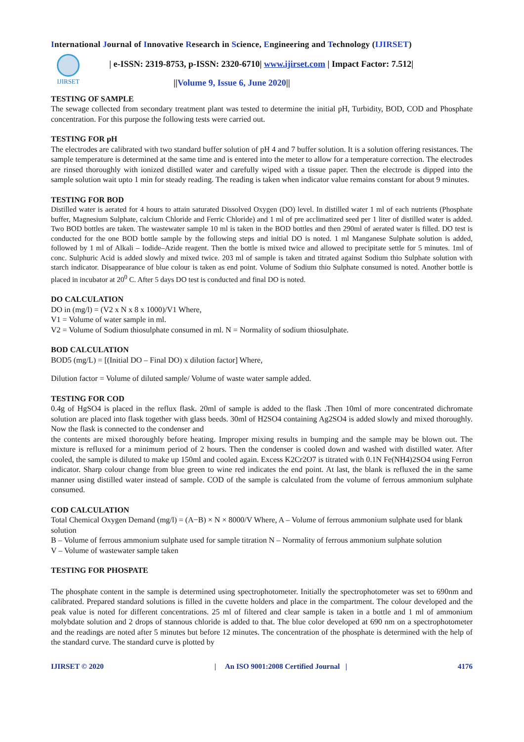International Journal of Innovative Research in Science, Engineering and Technology (IJIRSET)
IJIRSET
| e-ISSN: 2319-8753, p-ISSN: 2320-6710| www.ijirset.com | Impact Factor: 7.512|
||Volume 9, Issue 6, June 2020||
TESTING OF SAMPLE
The sewage collected from secondary treatment plant was tested to determine the initial pH, Turbidity, BOD, COD and Phosphate concentration. For this purpose the following tests were carried out.
TESTING FOR pH
The electrodes are calibrated with two standard buffer solution of pH 4 and 7 buffer solution. It is a solution offering resistances. The sample temperature is determined at the same time and is entered into the meter to allow for a temperature correction. The electrodes are rinsed thoroughly with ionized distilled water and carefully wiped with a tissue paper. Then the electrode is dipped into the sample solution wait upto 1 min for steady reading. The reading is taken when indicator value remains constant for about 9 minutes.
TESTING FOR BOD
Distilled water is aerated for 4 hours to attain saturated Dissolved Oxygen (DO) level. In distilled water 1 ml of each nutrients (Phosphate buffer, Magnesium Sulphate, calcium Chloride and Ferric Chloride) and 1 ml of pre acclimatized seed per 1 liter of distilled water is added. Two BOD bottles are taken. The wastewater sample 10 ml is taken in the BOD bottles and then 290ml of aerated water is filled. DO test is conducted for the one BOD bottle sample by the following steps and initial DO is noted. 1 ml Manganese Sulphate solution is added, followed by 1 ml of Alkali – Iodide–Azide reagent. Then the bottle is mixed twice and allowed to precipitate settle for 5 minutes. 1ml of conc. Sulphuric Acid is added slowly and mixed twice. 203 ml of sample is taken and titrated against Sodium thio Sulphate solution with starch indicator. Disappearance of blue colour is taken as end point. Volume of Sodium thio Sulphate consumed is noted. Another bottle is placed in incubator at 20<sup>0</sup> C. After 5 days DO test is conducted and final DO is noted.
DO CALCULATION
DO in (mg/l) = (V2 x N x 8 x 1000)/V1 Where,
V1 = Volume of water sample in ml.
V2 = Volume of Sodium thiosulphate consumed in ml. N = Normality of sodium thiosulphate.
BOD CALCULATION
BOD5 (mg/L) = [(Initial DO – Final DO) x dilution factor] Where,
Dilution factor = Volume of diluted sample/ Volume of waste water sample added.
TESTING FOR COD
0.4g of HgSO4 is placed in the reflux flask. 20ml of sample is added to the flask .Then 10ml of more concentrated dichromate solution are placed into flask together with glass beeds. 30ml of H2SO4 containing Ag2SO4 is added slowly and mixed thoroughly. Now the flask is connected to the condenser and
the contents are mixed thoroughly before heating. Improper mixing results in bumping and the sample may be blown out. The mixture is refluxed for a minimum period of 2 hours. Then the condenser is cooled down and washed with distilled water. After cooled, the sample is diluted to make up 150ml and cooled again. Excess K2Cr2O7 is titrated with 0.1N Fe(NH4)2SO4 using Ferron indicator. Sharp colour change from blue green to wine red indicates the end point. At last, the blank is refluxed the in the same manner using distilled water instead of sample. COD of the sample is calculated from the volume of ferrous ammonium sulphate consumed.
COD CALCULATION
Total Chemical Oxygen Demand (mg/l) = (A−B) × N × 8000/V Where, A – Volume of ferrous ammonium sulphate used for blank solution
B – Volume of ferrous ammonium sulphate used for sample titration N – Normality of ferrous ammonium sulphate solution
V – Volume of wastewater sample taken
TESTING FOR PHOSPATE
The phosphate content in the sample is determined using spectrophotometer. Initially the spectrophotometer was set to 690nm and calibrated. Prepared standard solutions is filled in the cuvette holders and place in the compartment. The colour developed and the peak value is noted for different concentrations. 25 ml of filtered and clear sample is taken in a bottle and 1 ml of ammonium molybdate solution and 2 drops of stannous chloride is added to that. The blue color developed at 690 nm on a spectrophotometer and the readings are noted after 5 minutes but before 12 minutes. The concentration of the phosphate is determined with the help of the standard curve. The standard curve is plotted by
IJIRSET © 2020 | An ISO 9001:2008 Certified Journal | 4176